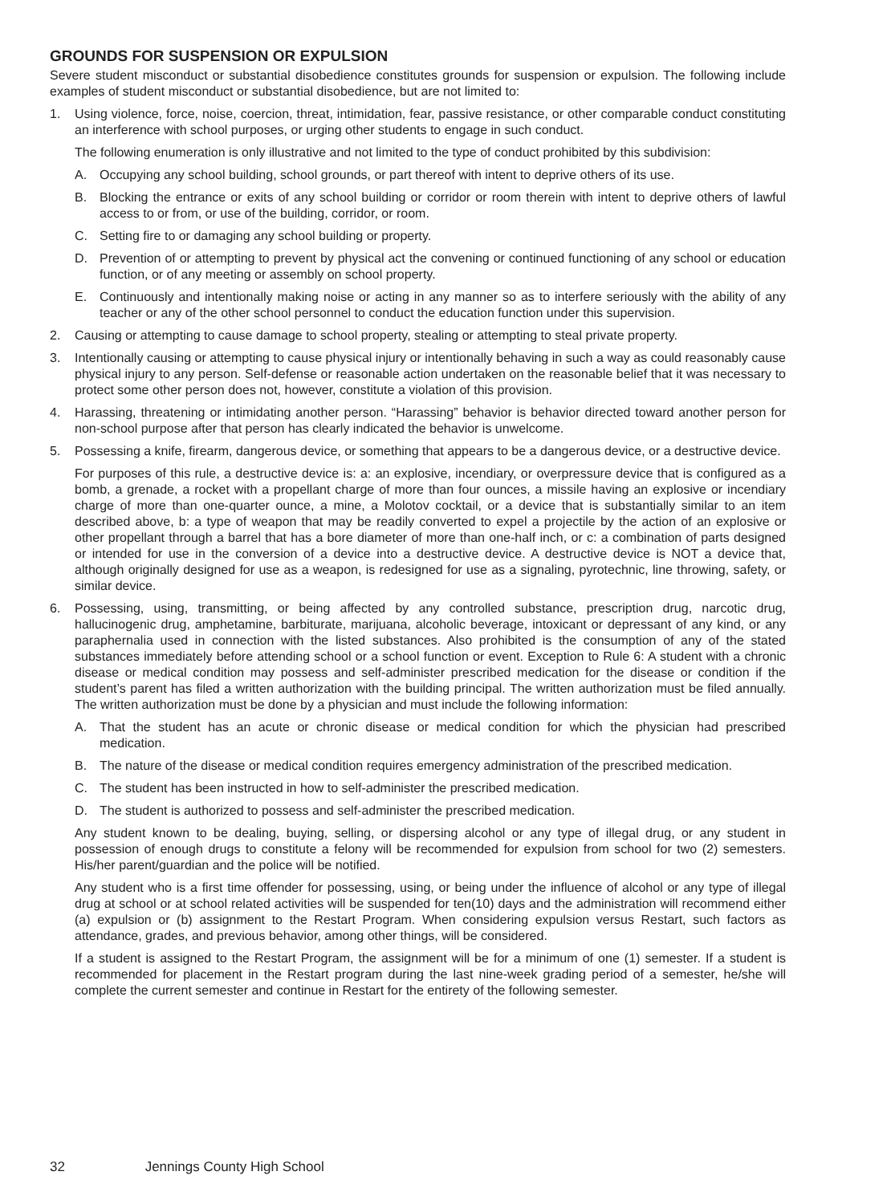GROUNDS FOR SUSPENSION OR EXPULSION
Severe student misconduct or substantial disobedience constitutes grounds for suspension or expulsion. The following include examples of student misconduct or substantial disobedience, but are not limited to:
1. Using violence, force, noise, coercion, threat, intimidation, fear, passive resistance, or other comparable conduct constituting an interference with school purposes, or urging other students to engage in such conduct.
The following enumeration is only illustrative and not limited to the type of conduct prohibited by this subdivision:
A. Occupying any school building, school grounds, or part thereof with intent to deprive others of its use.
B. Blocking the entrance or exits of any school building or corridor or room therein with intent to deprive others of lawful access to or from, or use of the building, corridor, or room.
C. Setting fire to or damaging any school building or property.
D. Prevention of or attempting to prevent by physical act the convening or continued functioning of any school or education function, or of any meeting or assembly on school property.
E. Continuously and intentionally making noise or acting in any manner so as to interfere seriously with the ability of any teacher or any of the other school personnel to conduct the education function under this supervision.
2. Causing or attempting to cause damage to school property, stealing or attempting to steal private property.
3. Intentionally causing or attempting to cause physical injury or intentionally behaving in such a way as could reasonably cause physical injury to any person. Self-defense or reasonable action undertaken on the reasonable belief that it was necessary to protect some other person does not, however, constitute a violation of this provision.
4. Harassing, threatening or intimidating another person. “Harassing” behavior is behavior directed toward another person for non-school purpose after that person has clearly indicated the behavior is unwelcome.
5. Possessing a knife, firearm, dangerous device, or something that appears to be a dangerous device, or a destructive device.
For purposes of this rule, a destructive device is: a: an explosive, incendiary, or overpressure device that is configured as a bomb, a grenade, a rocket with a propellant charge of more than four ounces, a missile having an explosive or incendiary charge of more than one-quarter ounce, a mine, a Molotov cocktail, or a device that is substantially similar to an item described above, b: a type of weapon that may be readily converted to expel a projectile by the action of an explosive or other propellant through a barrel that has a bore diameter of more than one-half inch, or c: a combination of parts designed or intended for use in the conversion of a device into a destructive device. A destructive device is NOT a device that, although originally designed for use as a weapon, is redesigned for use as a signaling, pyrotechnic, line throwing, safety, or similar device.
6. Possessing, using, transmitting, or being affected by any controlled substance, prescription drug, narcotic drug, hallucinogenic drug, amphetamine, barbiturate, marijuana, alcoholic beverage, intoxicant or depressant of any kind, or any paraphernalia used in connection with the listed substances. Also prohibited is the consumption of any of the stated substances immediately before attending school or a school function or event. Exception to Rule 6: A student with a chronic disease or medical condition may possess and self-administer prescribed medication for the disease or condition if the student’s parent has filed a written authorization with the building principal. The written authorization must be filed annually. The written authorization must be done by a physician and must include the following information:
A. That the student has an acute or chronic disease or medical condition for which the physician had prescribed medication.
B. The nature of the disease or medical condition requires emergency administration of the prescribed medication.
C. The student has been instructed in how to self-administer the prescribed medication.
D. The student is authorized to possess and self-administer the prescribed medication.
Any student known to be dealing, buying, selling, or dispersing alcohol or any type of illegal drug, or any student in possession of enough drugs to constitute a felony will be recommended for expulsion from school for two (2) semesters. His/her parent/guardian and the police will be notified.
Any student who is a first time offender for possessing, using, or being under the influence of alcohol or any type of illegal drug at school or at school related activities will be suspended for ten(10) days and the administration will recommend either (a) expulsion or (b) assignment to the Restart Program. When considering expulsion versus Restart, such factors as attendance, grades, and previous behavior, among other things, will be considered.
If a student is assigned to the Restart Program, the assignment will be for a minimum of one (1) semester. If a student is recommended for placement in the Restart program during the last nine-week grading period of a semester, he/she will complete the current semester and continue in Restart for the entirety of the following semester.
32 Jennings County High School